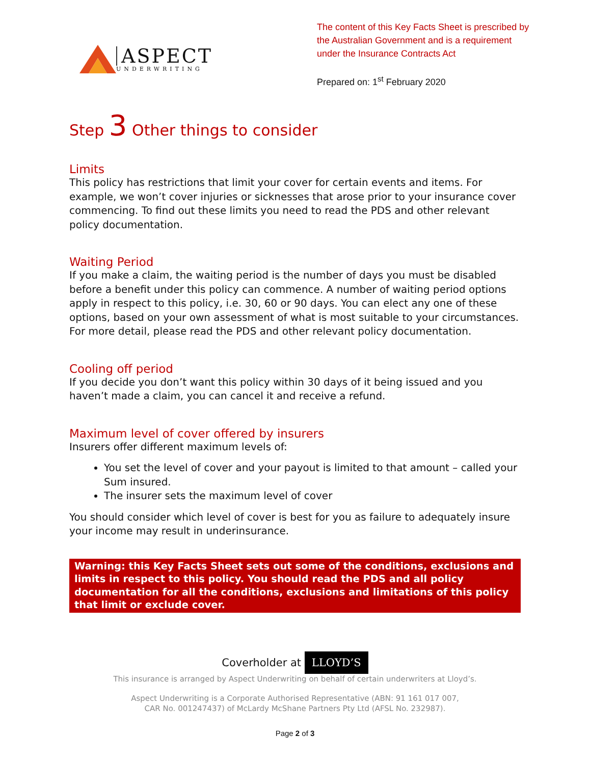ASPECT
UNDERWRITING
The content of this Key Facts Sheet is prescribed by the Australian Government and is a requirement under the Insurance Contracts Act
Prepared on: 1<sup>st</sup> February 2020
Step 3 Other things to consider
Limits
This policy has restrictions that limit your cover for certain events and items. For example, we won’t cover injuries or sicknesses that arose prior to your insurance cover commencing. To find out these limits you need to read the PDS and other relevant policy documentation.
Waiting Period
If you make a claim, the waiting period is the number of days you must be disabled before a benefit under this policy can commence. A number of waiting period options apply in respect to this policy, i.e. 30, 60 or 90 days. You can elect any one of these options, based on your own assessment of what is most suitable to your circumstances. For more detail, please read the PDS and other relevant policy documentation.
Cooling off period
If you decide you don’t want this policy within 30 days of it being issued and you haven’t made a claim, you can cancel it and receive a refund.
Maximum level of cover offered by insurers
Insurers offer different maximum levels of:
You set the level of cover and your payout is limited to that amount – called your Sum insured.
The insurer sets the maximum level of cover
You should consider which level of cover is best for you as failure to adequately insure your income may result in underinsurance.
Warning: this Key Facts Sheet sets out some of the conditions, exclusions and limits in respect to this policy. You should read the PDS and all policy documentation for all the conditions, exclusions and limitations of this policy that limit or exclude cover.
Coverholder at LLOYD’S
This insurance is arranged by Aspect Underwriting on behalf of certain underwriters at Lloyd’s.
Aspect Underwriting is a Corporate Authorised Representative (ABN: 91 161 017 007,
CAR No. 001247437) of McLardy McShane Partners Pty Ltd (AFSL No. 232987).
Page 2 of 3